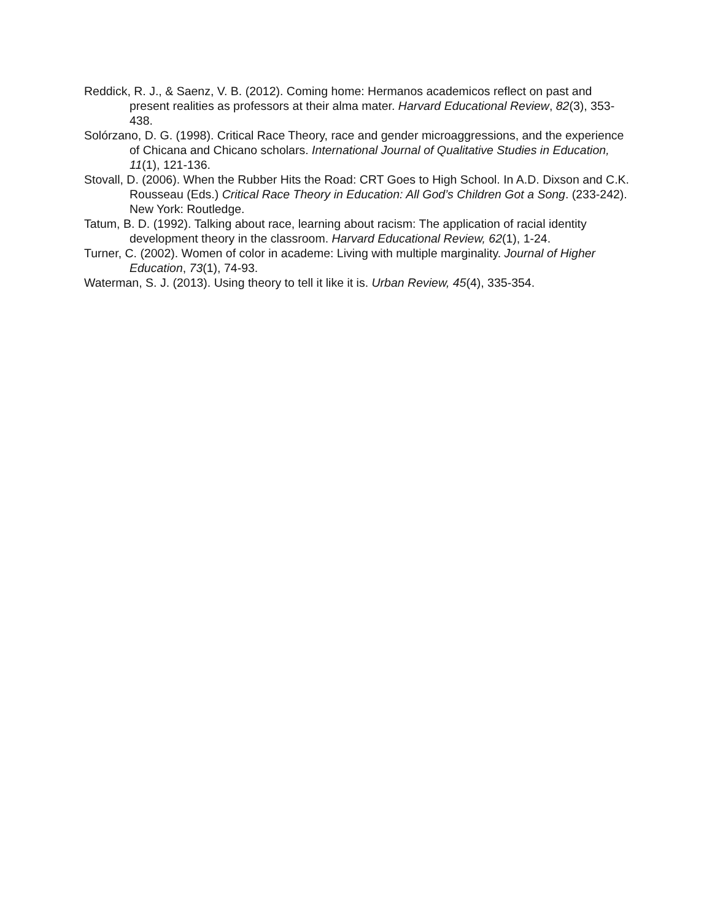Reddick, R. J., & Saenz, V. B. (2012). Coming home: Hermanos academicos reflect on past and present realities as professors at their alma mater. Harvard Educational Review, 82(3), 353-438.
Solórzano, D. G. (1998). Critical Race Theory, race and gender microaggressions, and the experience of Chicana and Chicano scholars. International Journal of Qualitative Studies in Education, 11(1), 121-136.
Stovall, D. (2006). When the Rubber Hits the Road: CRT Goes to High School. In A.D. Dixson and C.K. Rousseau (Eds.) Critical Race Theory in Education: All God’s Children Got a Song. (233-242). New York: Routledge.
Tatum, B. D. (1992). Talking about race, learning about racism: The application of racial identity development theory in the classroom. Harvard Educational Review, 62(1), 1-24.
Turner, C. (2002). Women of color in academe: Living with multiple marginality. Journal of Higher Education, 73(1), 74-93.
Waterman, S. J. (2013). Using theory to tell it like it is. Urban Review, 45(4), 335-354.